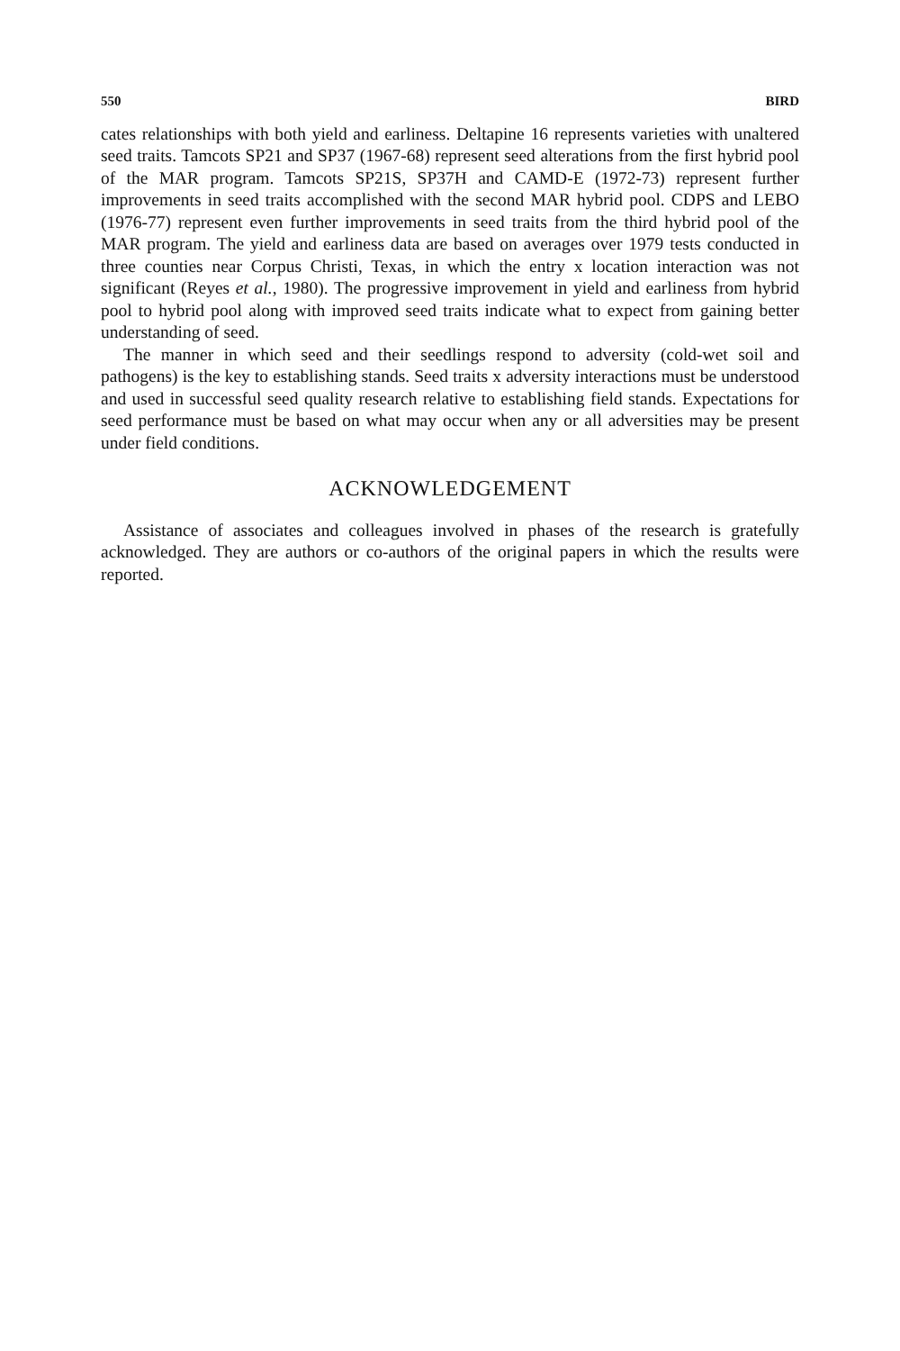550 BIRD
cates relationships with both yield and earliness. Deltapine 16 represents varieties with unaltered seed traits. Tamcots SP21 and SP37 (1967-68) represent seed alterations from the first hybrid pool of the MAR program. Tamcots SP21S, SP37H and CAMD-E (1972-73) represent further improvements in seed traits accomplished with the second MAR hybrid pool. CDPS and LEBO (1976-77) represent even further improvements in seed traits from the third hybrid pool of the MAR program. The yield and earliness data are based on averages over 1979 tests conducted in three counties near Corpus Christi, Texas, in which the entry x location interaction was not significant (Reyes et al., 1980). The progressive improvement in yield and earliness from hybrid pool to hybrid pool along with improved seed traits indicate what to expect from gaining better understanding of seed.
The manner in which seed and their seedlings respond to adversity (cold-wet soil and pathogens) is the key to establishing stands. Seed traits x adversity interactions must be understood and used in successful seed quality research relative to establishing field stands. Expectations for seed performance must be based on what may occur when any or all adversities may be present under field conditions.
ACKNOWLEDGEMENT
Assistance of associates and colleagues involved in phases of the research is gratefully acknowledged. They are authors or co-authors of the original papers in which the results were reported.